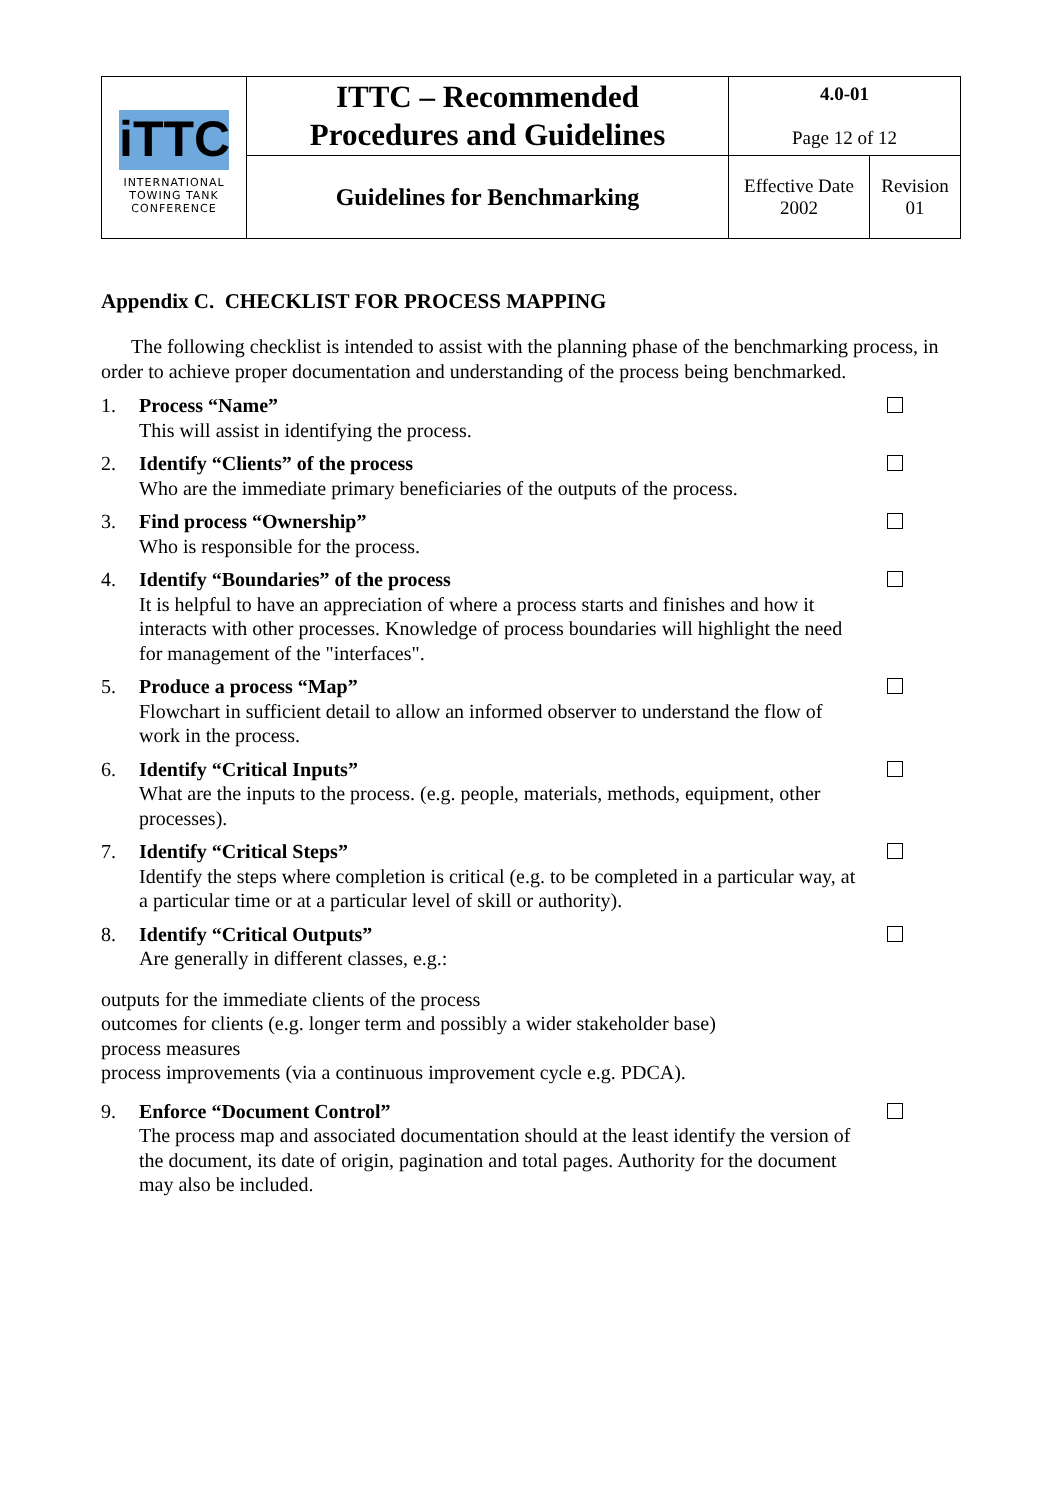| iTTC INTERNATIONAL TOWING TANK CONFERENCE | ITTC – Recommended Procedures and Guidelines | 4.0-01 Page 12 of 12 | |
| | Guidelines for Benchmarking | Effective Date 2002 | Revision 01 |
Appendix C. CHECKLIST FOR PROCESS MAPPING
The following checklist is intended to assist with the planning phase of the benchmarking process, in order to achieve proper documentation and understanding of the process being benchmarked.
1. Process “Name”
This will assist in identifying the process.
2. Identify “Clients” of the process
Who are the immediate primary beneficiaries of the outputs of the process.
3. Find process “Ownership”
Who is responsible for the process.
4. Identify “Boundaries” of the process
It is helpful to have an appreciation of where a process starts and finishes and how it interacts with other processes. Knowledge of process boundaries will highlight the need for management of the "interfaces".
5. Produce a process “Map”
Flowchart in sufficient detail to allow an informed observer to understand the flow of work in the process.
6. Identify “Critical Inputs”
What are the inputs to the process. (e.g. people, materials, methods, equipment, other processes).
7. Identify “Critical Steps”
Identify the steps where completion is critical (e.g. to be completed in a particular way, at a particular time or at a particular level of skill or authority).
8. Identify “Critical Outputs”
Are generally in different classes, e.g.:
outputs for the immediate clients of the process
outcomes for clients (e.g. longer term and possibly a wider stakeholder base)
process measures
process improvements (via a continuous improvement cycle e.g. PDCA).
9. Enforce “Document Control”
The process map and associated documentation should at the least identify the version of the document, its date of origin, pagination and total pages. Authority for the document may also be included.